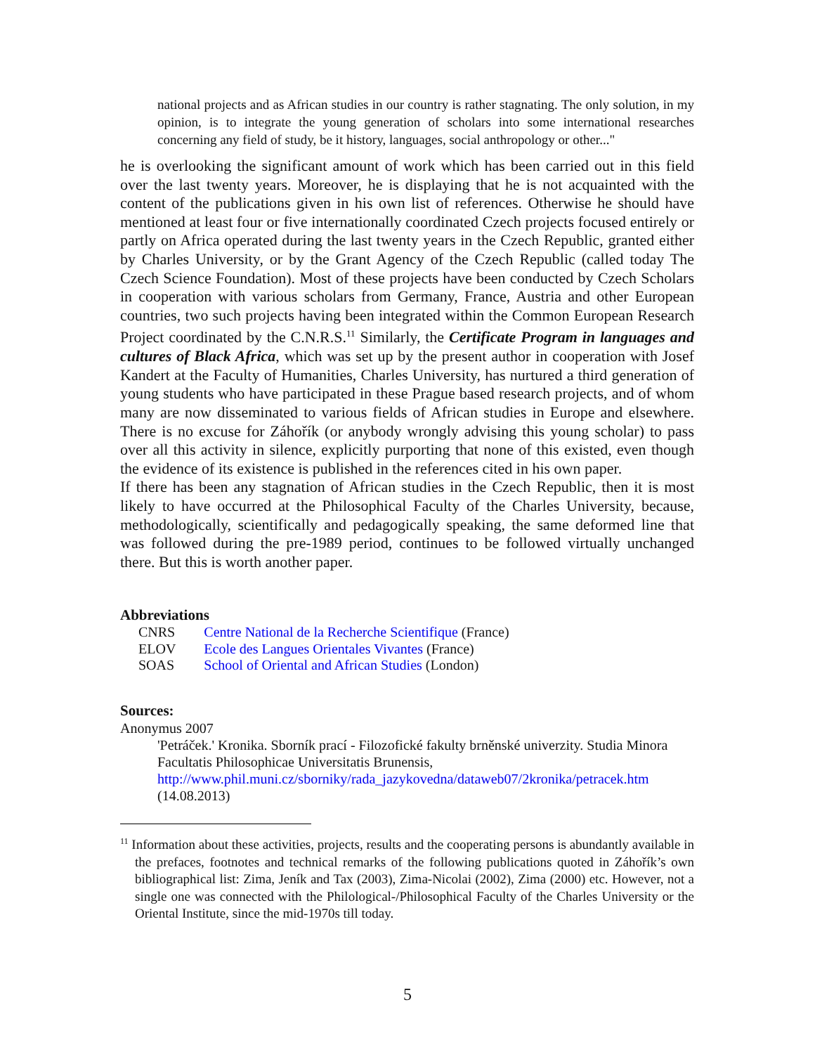national projects and as African studies in our country is rather stagnating. The only solution, in my opinion, is to integrate the young generation of scholars into some international researches concerning any field of study, be it history, languages, social anthropology or other..."
he is overlooking the significant amount of work which has been carried out in this field over the last twenty years. Moreover, he is displaying that he is not acquainted with the content of the publications given in his own list of references. Otherwise he should have mentioned at least four or five internationally coordinated Czech projects focused entirely or partly on Africa operated during the last twenty years in the Czech Republic, granted either by Charles University, or by the Grant Agency of the Czech Republic (called today The Czech Science Foundation). Most of these projects have been conducted by Czech Scholars in cooperation with various scholars from Germany, France, Austria and other European countries, two such projects having been integrated within the Common European Research Project coordinated by the C.N.R.S.<sup>11</sup> Similarly, the Certificate Program in languages and cultures of Black Africa, which was set up by the present author in cooperation with Josef Kandert at the Faculty of Humanities, Charles University, has nurtured a third generation of young students who have participated in these Prague based research projects, and of whom many are now disseminated to various fields of African studies in Europe and elsewhere. There is no excuse for Záhořík (or anybody wrongly advising this young scholar) to pass over all this activity in silence, explicitly purporting that none of this existed, even though the evidence of its existence is published in the references cited in his own paper.
If there has been any stagnation of African studies in the Czech Republic, then it is most likely to have occurred at the Philosophical Faculty of the Charles University, because, methodologically, scientifically and pedagogically speaking, the same deformed line that was followed during the pre-1989 period, continues to be followed virtually unchanged there. But this is worth another paper.
Abbreviations
| CNRS | Centre National de la Recherche Scientifique (France) |
| ELOV | Ecole des Langues Orientales Vivantes (France) |
| SOAS | School of Oriental and African Studies (London) |
Sources:
Anonymus 2007
'Petráček.' Kronika. Sborník prací - Filozofické fakulty brněnské univerzity. Studia Minora Facultatis Philosophicae Universitatis Brunensis,
http://www.phil.muni.cz/sborniky/rada_jazykovedna/dataweb07/2kronika/petracek.htm
(14.08.2013)
<sup>11</sup> Information about these activities, projects, results and the cooperating persons is abundantly available in the prefaces, footnotes and technical remarks of the following publications quoted in Záhořík’s own bibliographical list: Zima, Jeník and Tax (2003), Zima-Nicolai (2002), Zima (2000) etc. However, not a single one was connected with the Philological-/Philosophical Faculty of the Charles University or the Oriental Institute, since the mid-1970s till today.
5